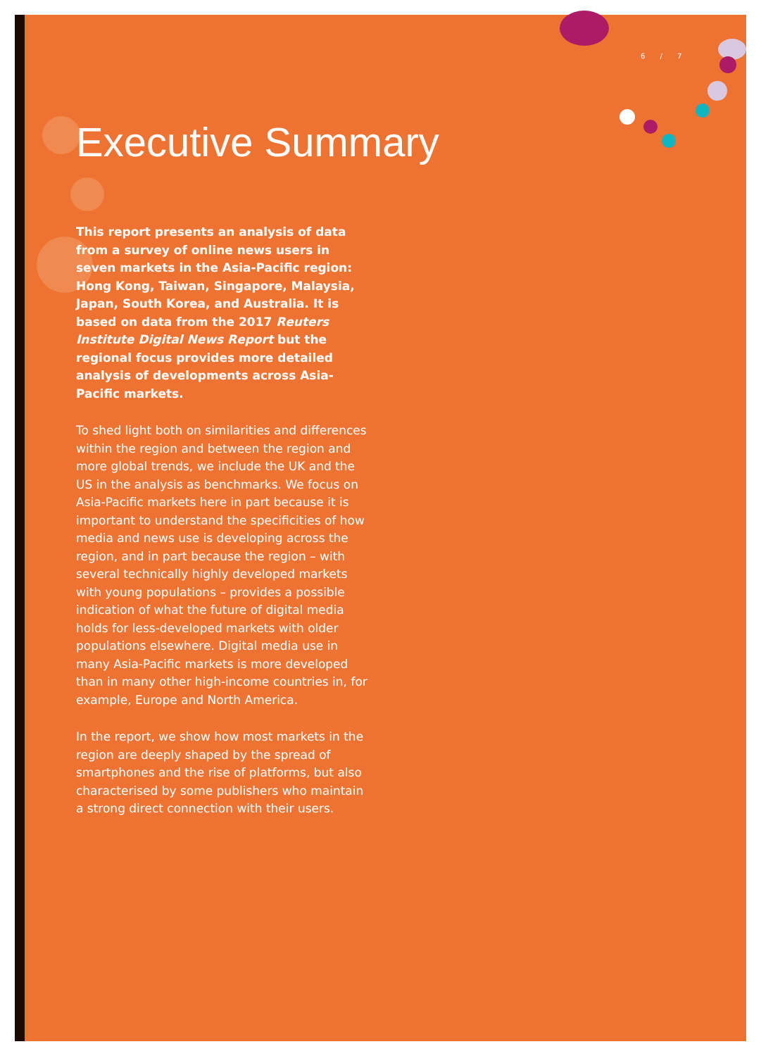6 / 7
Executive Summary
This report presents an analysis of data from a survey of online news users in seven markets in the Asia-Pacific region: Hong Kong, Taiwan, Singapore, Malaysia, Japan, South Korea, and Australia. It is based on data from the 2017 Reuters Institute Digital News Report but the regional focus provides more detailed analysis of developments across Asia-Pacific markets.
To shed light both on similarities and differences within the region and between the region and more global trends, we include the UK and the US in the analysis as benchmarks. We focus on Asia-Pacific markets here in part because it is important to understand the specificities of how media and news use is developing across the region, and in part because the region – with several technically highly developed markets with young populations – provides a possible indication of what the future of digital media holds for less-developed markets with older populations elsewhere. Digital media use in many Asia-Pacific markets is more developed than in many other high-income countries in, for example, Europe and North America.
In the report, we show how most markets in the region are deeply shaped by the spread of smartphones and the rise of platforms, but also characterised by some publishers who maintain a strong direct connection with their users.